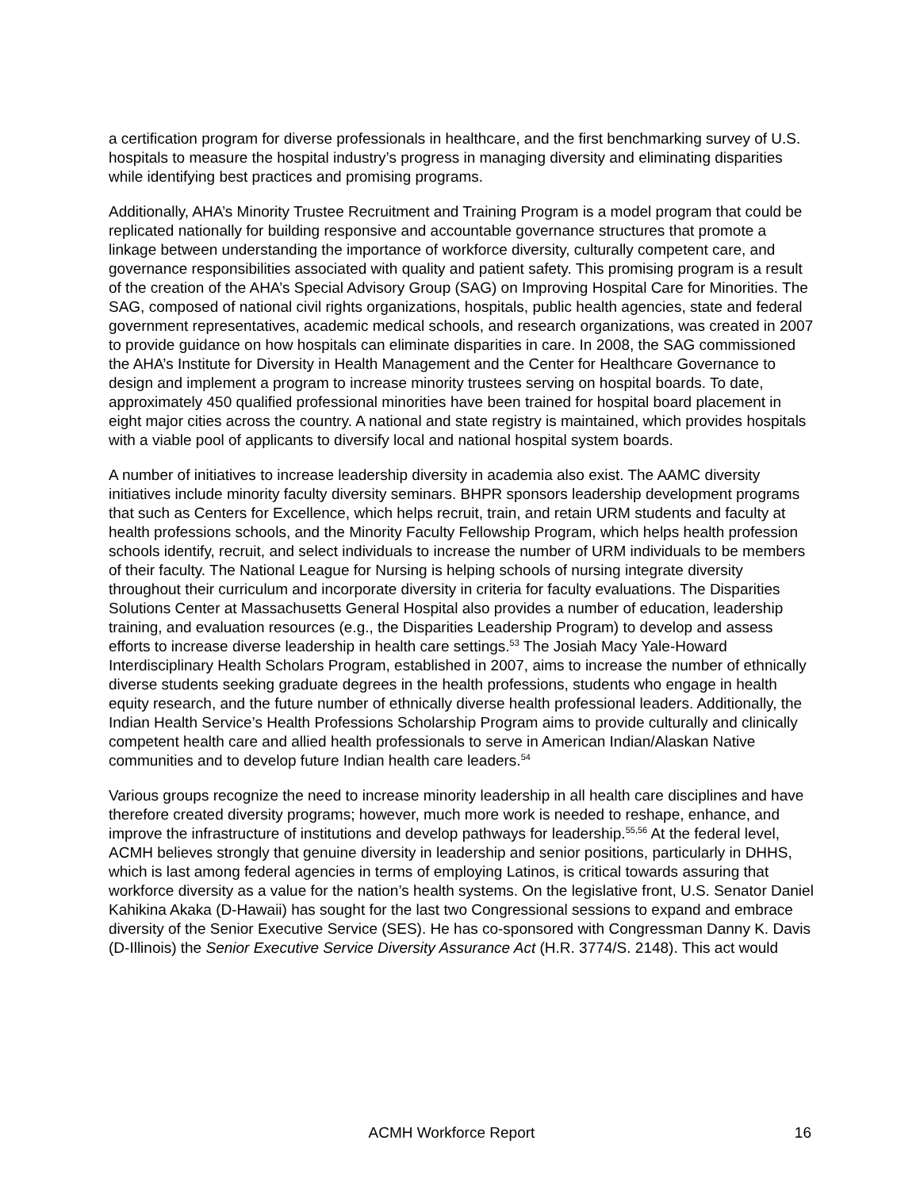a certification program for diverse professionals in healthcare, and the first benchmarking survey of U.S. hospitals to measure the hospital industry’s progress in managing diversity and eliminating disparities while identifying best practices and promising programs.
Additionally, AHA’s Minority Trustee Recruitment and Training Program is a model program that could be replicated nationally for building responsive and accountable governance structures that promote a linkage between understanding the importance of workforce diversity, culturally competent care, and governance responsibilities associated with quality and patient safety. This promising program is a result of the creation of the AHA’s Special Advisory Group (SAG) on Improving Hospital Care for Minorities. The SAG, composed of national civil rights organizations, hospitals, public health agencies, state and federal government representatives, academic medical schools, and research organizations, was created in 2007 to provide guidance on how hospitals can eliminate disparities in care. In 2008, the SAG commissioned the AHA’s Institute for Diversity in Health Management and the Center for Healthcare Governance to design and implement a program to increase minority trustees serving on hospital boards. To date, approximately 450 qualified professional minorities have been trained for hospital board placement in eight major cities across the country. A national and state registry is maintained, which provides hospitals with a viable pool of applicants to diversify local and national hospital system boards.
A number of initiatives to increase leadership diversity in academia also exist. The AAMC diversity initiatives include minority faculty diversity seminars. BHPR sponsors leadership development programs that such as Centers for Excellence, which helps recruit, train, and retain URM students and faculty at health professions schools, and the Minority Faculty Fellowship Program, which helps health profession schools identify, recruit, and select individuals to increase the number of URM individuals to be members of their faculty. The National League for Nursing is helping schools of nursing integrate diversity throughout their curriculum and incorporate diversity in criteria for faculty evaluations. The Disparities Solutions Center at Massachusetts General Hospital also provides a number of education, leadership training, and evaluation resources (e.g., the Disparities Leadership Program) to develop and assess efforts to increase diverse leadership in health care settings.<sup>53</sup> The Josiah Macy Yale-Howard Interdisciplinary Health Scholars Program, established in 2007, aims to increase the number of ethnically diverse students seeking graduate degrees in the health professions, students who engage in health equity research, and the future number of ethnically diverse health professional leaders. Additionally, the Indian Health Service’s Health Professions Scholarship Program aims to provide culturally and clinically competent health care and allied health professionals to serve in American Indian/Alaskan Native communities and to develop future Indian health care leaders.<sup>54</sup>
Various groups recognize the need to increase minority leadership in all health care disciplines and have therefore created diversity programs; however, much more work is needed to reshape, enhance, and improve the infrastructure of institutions and develop pathways for leadership.<sup>55,56</sup> At the federal level, ACMH believes strongly that genuine diversity in leadership and senior positions, particularly in DHHS, which is last among federal agencies in terms of employing Latinos, is critical towards assuring that workforce diversity as a value for the nation’s health systems. On the legislative front, U.S. Senator Daniel Kahikina Akaka (D-Hawaii) has sought for the last two Congressional sessions to expand and embrace diversity of the Senior Executive Service (SES). He has co-sponsored with Congressman Danny K. Davis (D-Illinois) the Senior Executive Service Diversity Assurance Act (H.R. 3774/S. 2148). This act would
ACMH Workforce Report 16